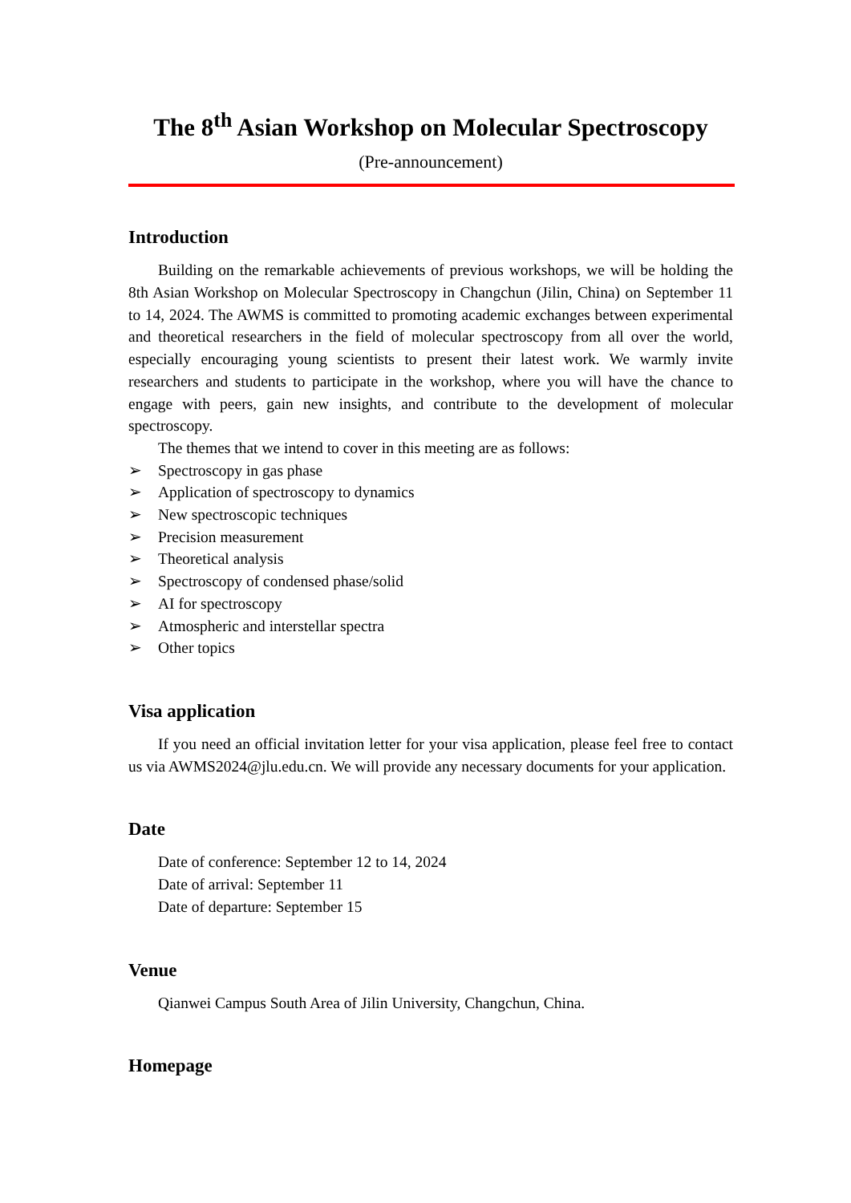The 8<sup>th</sup> Asian Workshop on Molecular Spectroscopy
(Pre-announcement)
Introduction
Building on the remarkable achievements of previous workshops, we will be holding the 8th Asian Workshop on Molecular Spectroscopy in Changchun (Jilin, China) on September 11 to 14, 2024. The AWMS is committed to promoting academic exchanges between experimental and theoretical researchers in the field of molecular spectroscopy from all over the world, especially encouraging young scientists to present their latest work. We warmly invite researchers and students to participate in the workshop, where you will have the chance to engage with peers, gain new insights, and contribute to the development of molecular spectroscopy.
The themes that we intend to cover in this meeting are as follows:
➢ Spectroscopy in gas phase
➢ Application of spectroscopy to dynamics
➢ New spectroscopic techniques
➢ Precision measurement
➢ Theoretical analysis
➢ Spectroscopy of condensed phase/solid
➢ AI for spectroscopy
➢ Atmospheric and interstellar spectra
➢ Other topics
Visa application
If you need an official invitation letter for your visa application, please feel free to contact us via AWMS2024@jlu.edu.cn. We will provide any necessary documents for your application.
Date
Date of conference: September 12 to 14, 2024
Date of arrival: September 11
Date of departure: September 15
Venue
Qianwei Campus South Area of Jilin University, Changchun, China.
Homepage